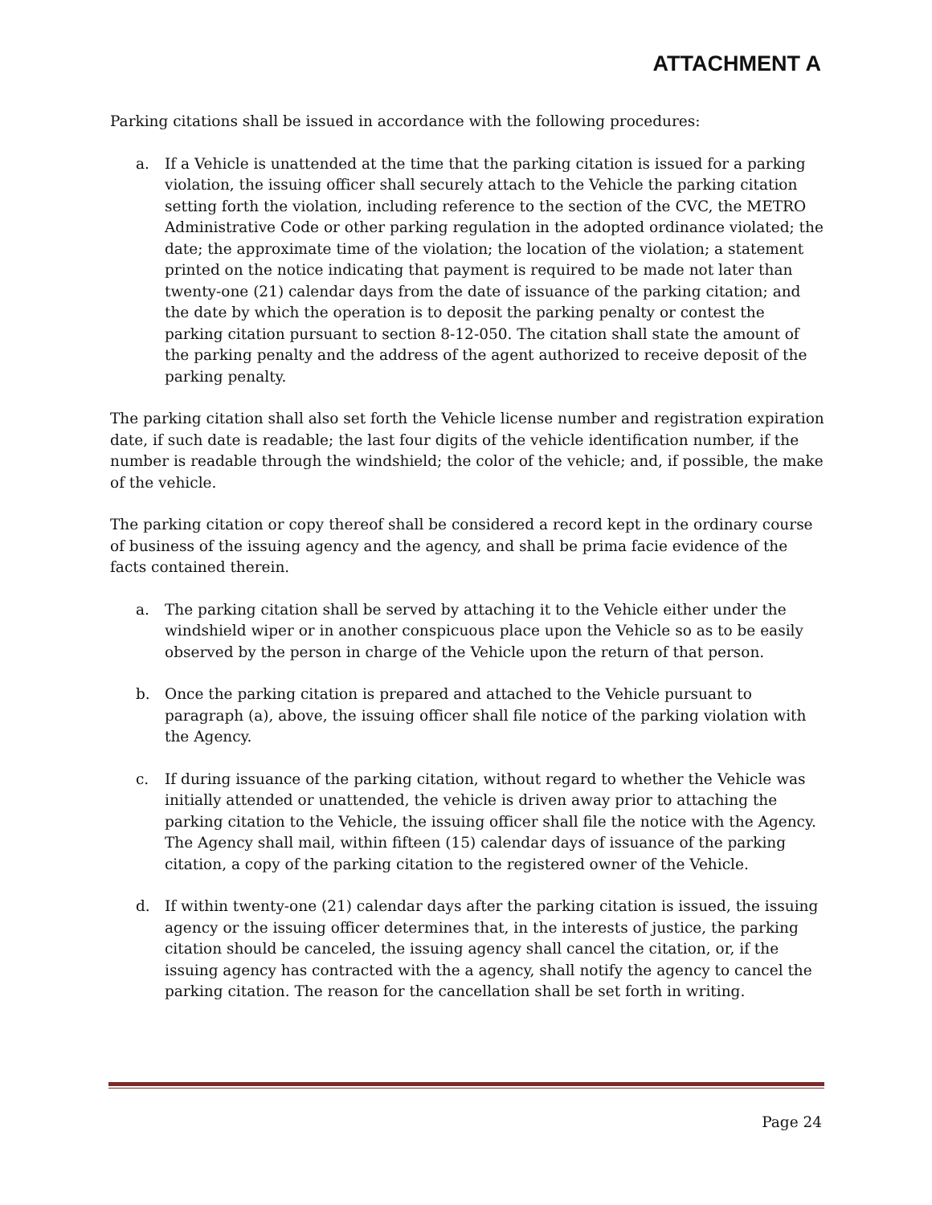ATTACHMENT A
Parking citations shall be issued in accordance with the following procedures:
a. If a Vehicle is unattended at the time that the parking citation is issued for a parking violation, the issuing officer shall securely attach to the Vehicle the parking citation setting forth the violation, including reference to the section of the CVC, the METRO Administrative Code or other parking regulation in the adopted ordinance violated; the date; the approximate time of the violation; the location of the violation; a statement printed on the notice indicating that payment is required to be made not later than twenty-one (21) calendar days from the date of issuance of the parking citation; and the date by which the operation is to deposit the parking penalty or contest the parking citation pursuant to section 8-12-050. The citation shall state the amount of the parking penalty and the address of the agent authorized to receive deposit of the parking penalty.
The parking citation shall also set forth the Vehicle license number and registration expiration date, if such date is readable; the last four digits of the vehicle identification number, if the number is readable through the windshield; the color of the vehicle; and, if possible, the make of the vehicle.
The parking citation or copy thereof shall be considered a record kept in the ordinary course of business of the issuing agency and the agency, and shall be prima facie evidence of the facts contained therein.
a. The parking citation shall be served by attaching it to the Vehicle either under the windshield wiper or in another conspicuous place upon the Vehicle so as to be easily observed by the person in charge of the Vehicle upon the return of that person.
b. Once the parking citation is prepared and attached to the Vehicle pursuant to paragraph (a), above, the issuing officer shall file notice of the parking violation with the Agency.
c. If during issuance of the parking citation, without regard to whether the Vehicle was initially attended or unattended, the vehicle is driven away prior to attaching the parking citation to the Vehicle, the issuing officer shall file the notice with the Agency. The Agency shall mail, within fifteen (15) calendar days of issuance of the parking citation, a copy of the parking citation to the registered owner of the Vehicle.
d. If within twenty-one (21) calendar days after the parking citation is issued, the issuing agency or the issuing officer determines that, in the interests of justice, the parking citation should be canceled, the issuing agency shall cancel the citation, or, if the issuing agency has contracted with the a agency, shall notify the agency to cancel the parking citation. The reason for the cancellation shall be set forth in writing.
Page 24